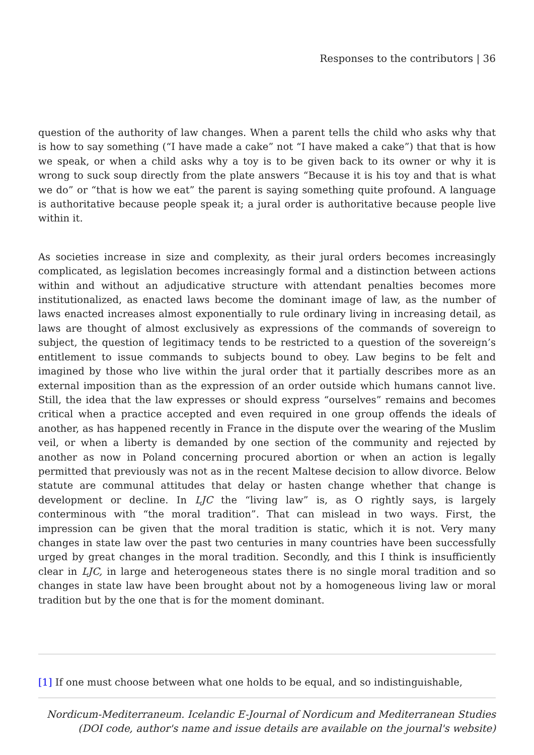Responses to the contributors | 36
question of the authority of law changes. When a parent tells the child who asks why that is how to say something (“I have made a cake” not “I have maked a cake”) that that is how we speak, or when a child asks why a toy is to be given back to its owner or why it is wrong to suck soup directly from the plate answers “Because it is his toy and that is what we do” or “that is how we eat” the parent is saying something quite profound. A language is authoritative because people speak it; a jural order is authoritative because people live within it.
As societies increase in size and complexity, as their jural orders becomes increasingly complicated, as legislation becomes increasingly formal and a distinction between actions within and without an adjudicative structure with attendant penalties becomes more institutionalized, as enacted laws become the dominant image of law, as the number of laws enacted increases almost exponentially to rule ordinary living in increasing detail, as laws are thought of almost exclusively as expressions of the commands of sovereign to subject, the question of legitimacy tends to be restricted to a question of the sovereign’s entitlement to issue commands to subjects bound to obey. Law begins to be felt and imagined by those who live within the jural order that it partially describes more as an external imposition than as the expression of an order outside which humans cannot live. Still, the idea that the law expresses or should express “ourselves” remains and becomes critical when a practice accepted and even required in one group offends the ideals of another, as has happened recently in France in the dispute over the wearing of the Muslim veil, or when a liberty is demanded by one section of the community and rejected by another as now in Poland concerning procured abortion or when an action is legally permitted that previously was not as in the recent Maltese decision to allow divorce. Below statute are communal attitudes that delay or hasten change whether that change is development or decline. In LJC the “living law” is, as O rightly says, is largely conterminous with “the moral tradition”. That can mislead in two ways. First, the impression can be given that the moral tradition is static, which it is not. Very many changes in state law over the past two centuries in many countries have been successfully urged by great changes in the moral tradition. Secondly, and this I think is insufficiently clear in LJC, in large and heterogeneous states there is no single moral tradition and so changes in state law have been brought about not by a homogeneous living law or moral tradition but by the one that is for the moment dominant.
[1] If one must choose between what one holds to be equal, and so indistinguishable,
Nordicum-Mediterraneum. Icelandic E-Journal of Nordicum and Mediterranean Studies
(DOI code, author's name and issue details are available on the journal's website)